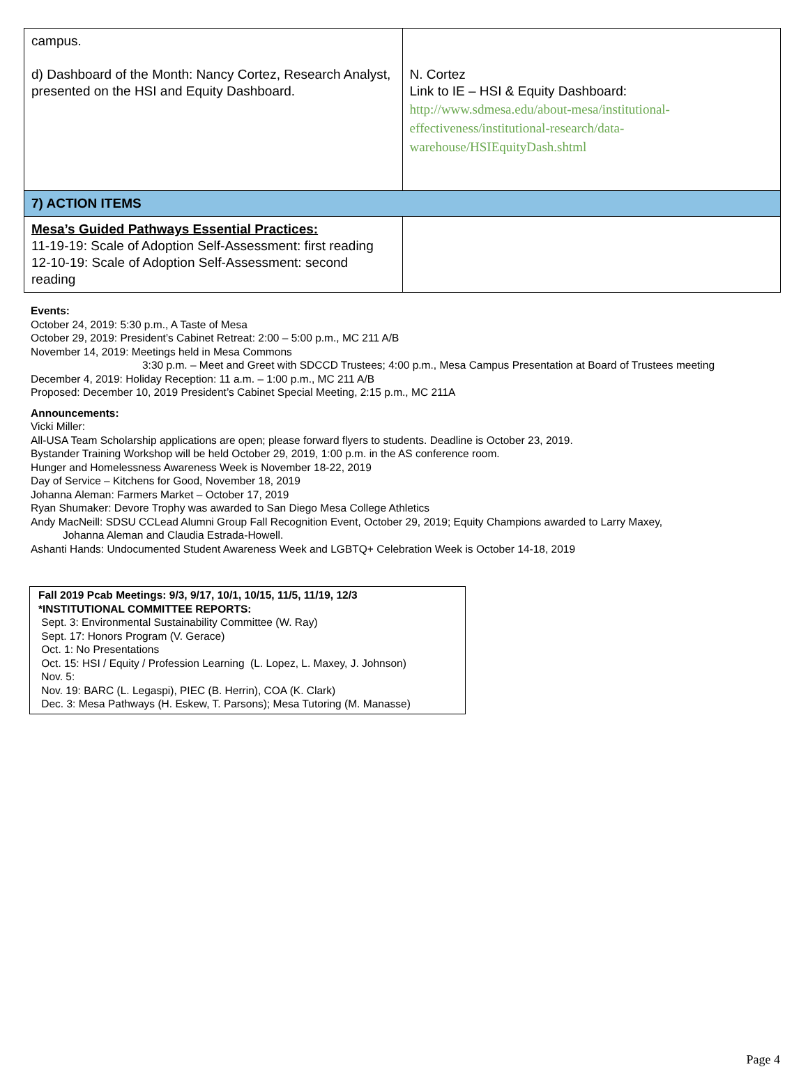| campus. d) Dashboard of the Month: Nancy Cortez, Research Analyst, presented on the HSI and Equity Dashboard. | N. Cortez Link to IE – HSI & Equity Dashboard: http://www.sdmesa.edu/about-mesa/institutional-effectiveness/institutional-research/data-warehouse/HSIEquityDash.shtml |
| 7) ACTION ITEMS | |
| Mesa’s Guided Pathways Essential Practices: 11-19-19: Scale of Adoption Self-Assessment: first reading 12-10-19: Scale of Adoption Self-Assessment: second reading | |
Events:
October 24, 2019: 5:30 p.m., A Taste of Mesa
October 29, 2019: President’s Cabinet Retreat: 2:00 – 5:00 p.m., MC 211 A/B
November 14, 2019: Meetings held in Mesa Commons
3:30 p.m. – Meet and Greet with SDCCD Trustees; 4:00 p.m., Mesa Campus Presentation at Board of Trustees meeting
December 4, 2019: Holiday Reception: 11 a.m. – 1:00 p.m., MC 211 A/B
Proposed: December 10, 2019 President’s Cabinet Special Meeting, 2:15 p.m., MC 211A
Announcements:
Vicki Miller:
All-USA Team Scholarship applications are open; please forward flyers to students. Deadline is October 23, 2019.
Bystander Training Workshop will be held October 29, 2019, 1:00 p.m. in the AS conference room.
Hunger and Homelessness Awareness Week is November 18-22, 2019
Day of Service – Kitchens for Good, November 18, 2019
Johanna Aleman: Farmers Market – October 17, 2019
Ryan Shumaker: Devore Trophy was awarded to San Diego Mesa College Athletics
Andy MacNeill: SDSU CCLead Alumni Group Fall Recognition Event, October 29, 2019; Equity Champions awarded to Larry Maxey,
Johanna Aleman and Claudia Estrada-Howell.
Ashanti Hands: Undocumented Student Awareness Week and LGBTQ+ Celebration Week is October 14-18, 2019
Fall 2019 Pcab Meetings: 9/3, 9/17, 10/1, 10/15, 11/5, 11/19, 12/3
*INSTITUTIONAL COMMITTEE REPORTS:
Sept. 3: Environmental Sustainability Committee (W. Ray)
Sept. 17: Honors Program (V. Gerace)
Oct. 1: No Presentations
Oct. 15: HSI / Equity / Profession Learning (L. Lopez, L. Maxey, J. Johnson)
Nov. 5:
Nov. 19: BARC (L. Legaspi), PIEC (B. Herrin), COA (K. Clark)
Dec. 3: Mesa Pathways (H. Eskew, T. Parsons); Mesa Tutoring (M. Manasse)
Page 4